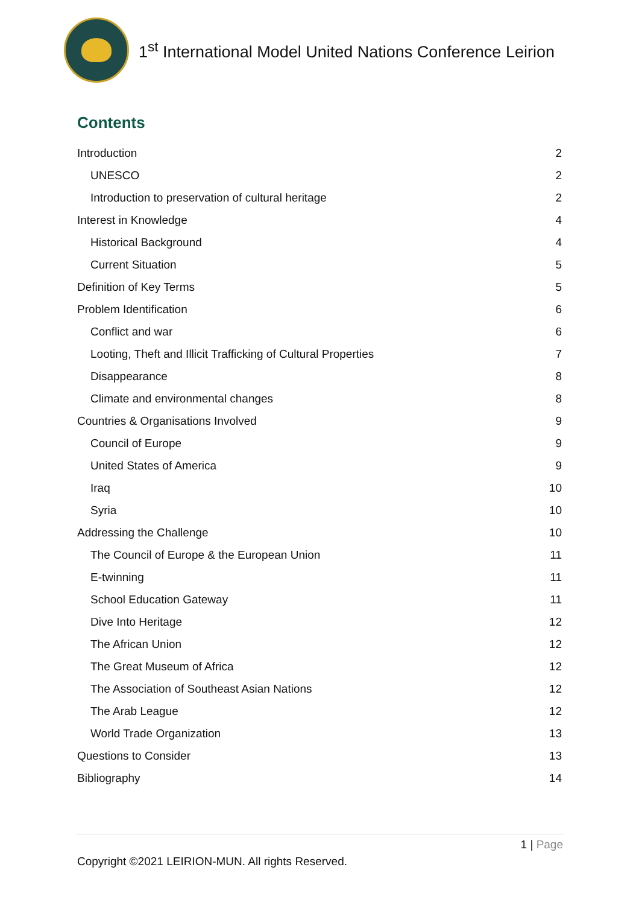1<sup>st</sup> International Model United Nations Conference Leirion
Contents
Introduction 2
UNESCO 2
Introduction to preservation of cultural heritage 2
Interest in Knowledge 4
Historical Background 4
Current Situation 5
Definition of Key Terms 5
Problem Identification 6
Conflict and war 6
Looting, Theft and Illicit Trafficking of Cultural Properties 7
Disappearance 8
Climate and environmental changes 8
Countries & Organisations Involved 9
Council of Europe 9
United States of America 9
Iraq 10
Syria 10
Addressing the Challenge 10
The Council of Europe & the European Union 11
E-twinning 11
School Education Gateway 11
Dive Into Heritage 12
The African Union 12
The Great Museum of Africa 12
The Association of Southeast Asian Nations 12
The Arab League 12
World Trade Organization 13
Questions to Consider 13
Bibliography 14
1 | Page
Copyright ©2021 LEIRION-MUN. All rights Reserved.